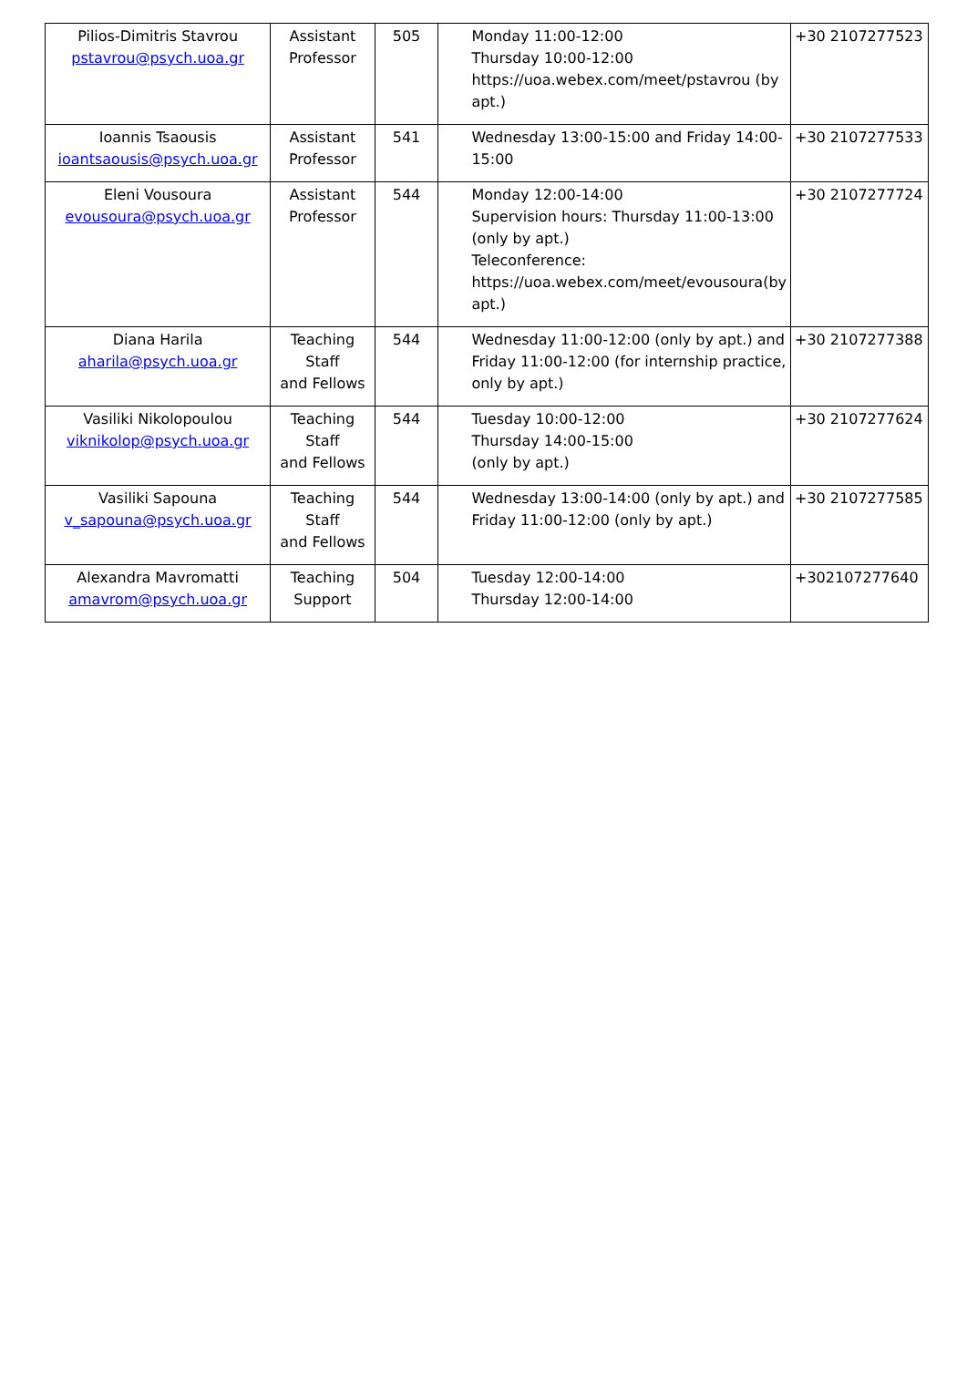| Pilios-Dimitris Stavrou pstavrou@psych.uoa.gr | Assistant Professor | 505 | Monday 11:00-12:00 Thursday 10:00-12:00 https://uoa.webex.com/meet/pstavrou (by apt.) | +30 2107277523 |
| Ioannis Tsaousis ioantsaousis@psych.uoa.gr | Assistant Professor | 541 | Wednesday 13:00-15:00 and Friday 14:00-15:00 | +30 2107277533 |
| Eleni Vousoura evousoura@psych.uoa.gr | Assistant Professor | 544 | Monday 12:00-14:00 Supervision hours: Thursday 11:00-13:00 (only by apt.) Teleconference: https://uoa.webex.com/meet/evousoura(by apt.) | +30 2107277724 |
| Diana Harila aharila@psych.uoa.gr | Teaching Staff and Fellows | 544 | Wednesday 11:00-12:00 (only by apt.) and Friday 11:00-12:00 (for internship practice, only by apt.) | +30 2107277388 |
| Vasiliki Nikolopoulou viknikolop@psych.uoa.gr | Teaching Staff and Fellows | 544 | Tuesday 10:00-12:00 Thursday 14:00-15:00 (only by apt.) | +30 2107277624 |
| Vasiliki Sapouna v_sapouna@psych.uoa.gr | Teaching Staff and Fellows | 544 | Wednesday 13:00-14:00 (only by apt.) and Friday 11:00-12:00 (only by apt.) | +30 2107277585 |
| Alexandra Mavromatti amavrom@psych.uoa.gr | Teaching Support | 504 | Tuesday 12:00-14:00 Thursday 12:00-14:00 | +302107277640 |